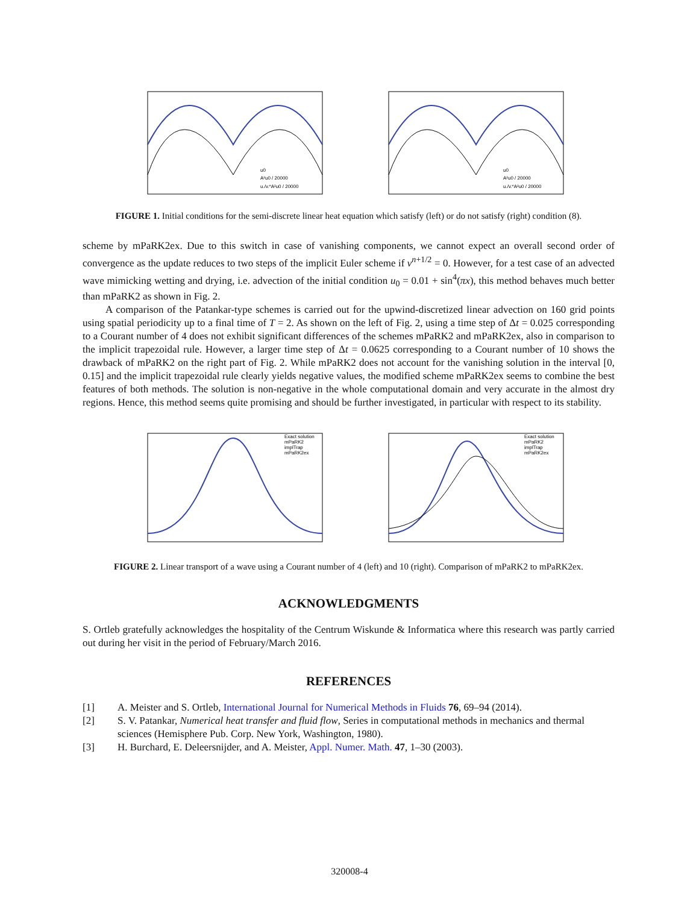u0
A²u0 / 20000
u./v.*A²u0 / 20000
u0
A²u0 / 20000
u./v.*A²u0 / 20000
FIGURE 1. Initial conditions for the semi-discrete linear heat equation which satisfy (left) or do not satisfy (right) condition (8).
scheme by mPaRK2ex. Due to this switch in case of vanishing components, we cannot expect an overall second order of convergence as the update reduces to two steps of the implicit Euler scheme if v<sup>n+1/2</sup> = 0. However, for a test case of an advected wave mimicking wetting and drying, i.e. advection of the initial condition u<sub>0</sub> = 0.01 + sin<sup>4</sup>(πx), this method behaves much better than mPaRK2 as shown in Fig. 2.
A comparison of the Patankar-type schemes is carried out for the upwind-discretized linear advection on 160 grid points using spatial periodicity up to a final time of T = 2. As shown on the left of Fig. 2, using a time step of Δt = 0.025 corresponding to a Courant number of 4 does not exhibit significant differences of the schemes mPaRK2 and mPaRK2ex, also in comparison to the implicit trapezoidal rule. However, a larger time step of Δt = 0.0625 corresponding to a Courant number of 10 shows the drawback of mPaRK2 on the right part of Fig. 2. While mPaRK2 does not account for the vanishing solution in the interval [0, 0.15] and the implicit trapezoidal rule clearly yields negative values, the modified scheme mPaRK2ex seems to combine the best features of both methods. The solution is non-negative in the whole computational domain and very accurate in the almost dry regions. Hence, this method seems quite promising and should be further investigated, in particular with respect to its stability.
Exact solution
mPaRK2
implTrap
mPaRK2ex
Exact solution
mPaRK2
implTrap
mPaRK2ex
FIGURE 2. Linear transport of a wave using a Courant number of 4 (left) and 10 (right). Comparison of mPaRK2 to mPaRK2ex.
ACKNOWLEDGMENTS
S. Ortleb gratefully acknowledges the hospitality of the Centrum Wiskunde & Informatica where this research was partly carried out during her visit in the period of February/March 2016.
REFERENCES
[1] A. Meister and S. Ortleb, International Journal for Numerical Methods in Fluids 76, 69–94 (2014).
[2] S. V. Patankar, Numerical heat transfer and fluid flow, Series in computational methods in mechanics and thermal sciences (Hemisphere Pub. Corp. New York, Washington, 1980).
[3] H. Burchard, E. Deleersnijder, and A. Meister, Appl. Numer. Math. 47, 1–30 (2003).
320008-4